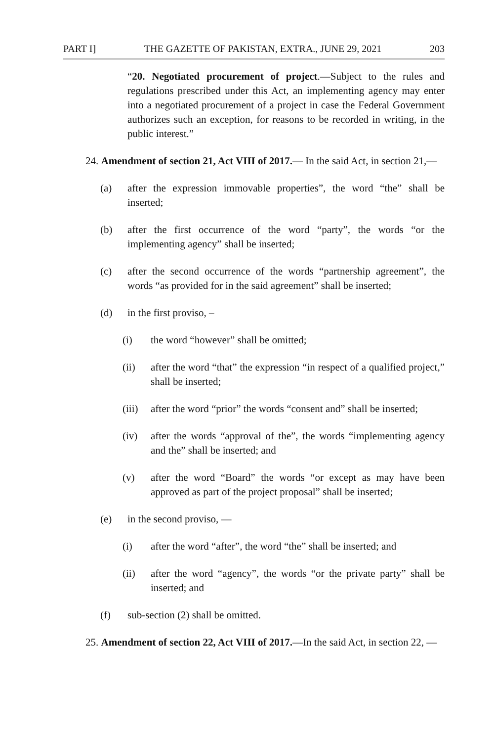PART I] THE GAZETTE OF PAKISTAN, EXTRA., JUNE 29, 2021 203
“20. Negotiated procurement of project.—Subject to the rules and regulations prescribed under this Act, an implementing agency may enter into a negotiated procurement of a project in case the Federal Government authorizes such an exception, for reasons to be recorded in writing, in the public interest.”
24. Amendment of section 21, Act VIII of 2017.— In the said Act, in section 21,—
(a) after the expression immovable properties”, the word “the” shall be inserted;
(b) after the first occurrence of the word “party”, the words “or the implementing agency” shall be inserted;
(c) after the second occurrence of the words “partnership agreement”, the words “as provided for in the said agreement” shall be inserted;
(d) in the first proviso, –
(i) the word “however” shall be omitted;
(ii) after the word “that” the expression “in respect of a qualified project,” shall be inserted;
(iii) after the word “prior” the words “consent and” shall be inserted;
(iv) after the words “approval of the”, the words “implementing agency and the” shall be inserted; and
(v) after the word “Board” the words “or except as may have been approved as part of the project proposal” shall be inserted;
(e) in the second proviso, —
(i) after the word “after”, the word “the” shall be inserted; and
(ii) after the word “agency”, the words “or the private party” shall be inserted; and
(f) sub-section (2) shall be omitted.
25. Amendment of section 22, Act VIII of 2017.—In the said Act, in section 22, —